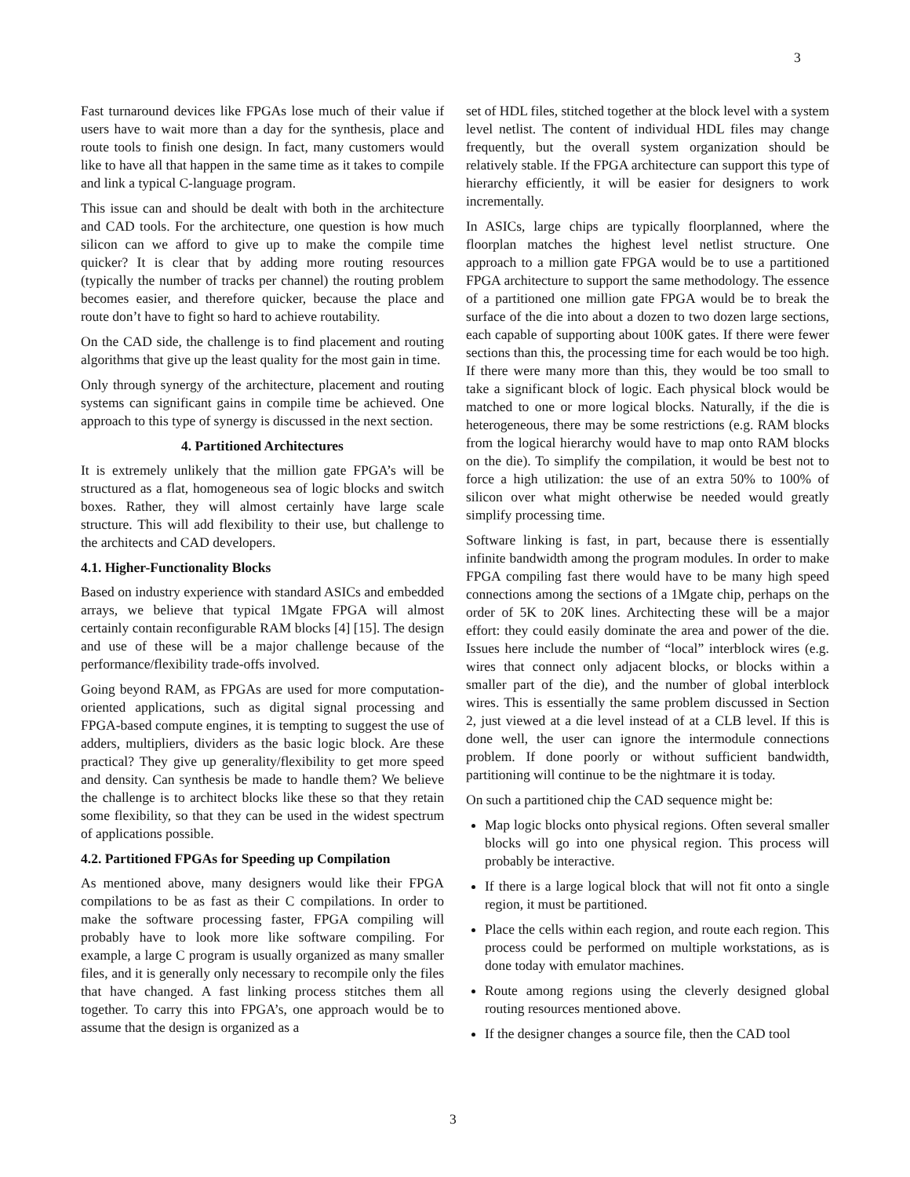3
Fast turnaround devices like FPGAs lose much of their value if users have to wait more than a day for the synthesis, place and route tools to finish one design. In fact, many customers would like to have all that happen in the same time as it takes to compile and link a typical C-language program.
This issue can and should be dealt with both in the architecture and CAD tools. For the architecture, one question is how much silicon can we afford to give up to make the compile time quicker? It is clear that by adding more routing resources (typically the number of tracks per channel) the routing problem becomes easier, and therefore quicker, because the place and route don’t have to fight so hard to achieve routability.
On the CAD side, the challenge is to find placement and routing algorithms that give up the least quality for the most gain in time.
Only through synergy of the architecture, placement and routing systems can significant gains in compile time be achieved. One approach to this type of synergy is discussed in the next section.
4. Partitioned Architectures
It is extremely unlikely that the million gate FPGA’s will be structured as a flat, homogeneous sea of logic blocks and switch boxes. Rather, they will almost certainly have large scale structure. This will add flexibility to their use, but challenge to the architects and CAD developers.
4.1. Higher-Functionality Blocks
Based on industry experience with standard ASICs and embedded arrays, we believe that typical 1Mgate FPGA will almost certainly contain reconfigurable RAM blocks [4] [15]. The design and use of these will be a major challenge because of the performance/flexibility trade-offs involved.
Going beyond RAM, as FPGAs are used for more computation-oriented applications, such as digital signal processing and FPGA-based compute engines, it is tempting to suggest the use of adders, multipliers, dividers as the basic logic block. Are these practical? They give up generality/flexibility to get more speed and density. Can synthesis be made to handle them? We believe the challenge is to architect blocks like these so that they retain some flexibility, so that they can be used in the widest spectrum of applications possible.
4.2. Partitioned FPGAs for Speeding up Compilation
As mentioned above, many designers would like their FPGA compilations to be as fast as their C compilations. In order to make the software processing faster, FPGA compiling will probably have to look more like software compiling. For example, a large C program is usually organized as many smaller files, and it is generally only necessary to recompile only the files that have changed. A fast linking process stitches them all together. To carry this into FPGA’s, one approach would be to assume that the design is organized as a
set of HDL files, stitched together at the block level with a system level netlist. The content of individual HDL files may change frequently, but the overall system organization should be relatively stable. If the FPGA architecture can support this type of hierarchy efficiently, it will be easier for designers to work incrementally.
In ASICs, large chips are typically floorplanned, where the floorplan matches the highest level netlist structure. One approach to a million gate FPGA would be to use a partitioned FPGA architecture to support the same methodology. The essence of a partitioned one million gate FPGA would be to break the surface of the die into about a dozen to two dozen large sections, each capable of supporting about 100K gates. If there were fewer sections than this, the processing time for each would be too high. If there were many more than this, they would be too small to take a significant block of logic. Each physical block would be matched to one or more logical blocks. Naturally, if the die is heterogeneous, there may be some restrictions (e.g. RAM blocks from the logical hierarchy would have to map onto RAM blocks on the die). To simplify the compilation, it would be best not to force a high utilization: the use of an extra 50% to 100% of silicon over what might otherwise be needed would greatly simplify processing time.
Software linking is fast, in part, because there is essentially infinite bandwidth among the program modules. In order to make FPGA compiling fast there would have to be many high speed connections among the sections of a 1Mgate chip, perhaps on the order of 5K to 20K lines. Architecting these will be a major effort: they could easily dominate the area and power of the die. Issues here include the number of “local” interblock wires (e.g. wires that connect only adjacent blocks, or blocks within a smaller part of the die), and the number of global interblock wires. This is essentially the same problem discussed in Section 2, just viewed at a die level instead of at a CLB level. If this is done well, the user can ignore the intermodule connections problem. If done poorly or without sufficient bandwidth, partitioning will continue to be the nightmare it is today.
On such a partitioned chip the CAD sequence might be:
Map logic blocks onto physical regions. Often several smaller blocks will go into one physical region. This process will probably be interactive.
If there is a large logical block that will not fit onto a single region, it must be partitioned.
Place the cells within each region, and route each region. This process could be performed on multiple workstations, as is done today with emulator machines.
Route among regions using the cleverly designed global routing resources mentioned above.
If the designer changes a source file, then the CAD tool
3